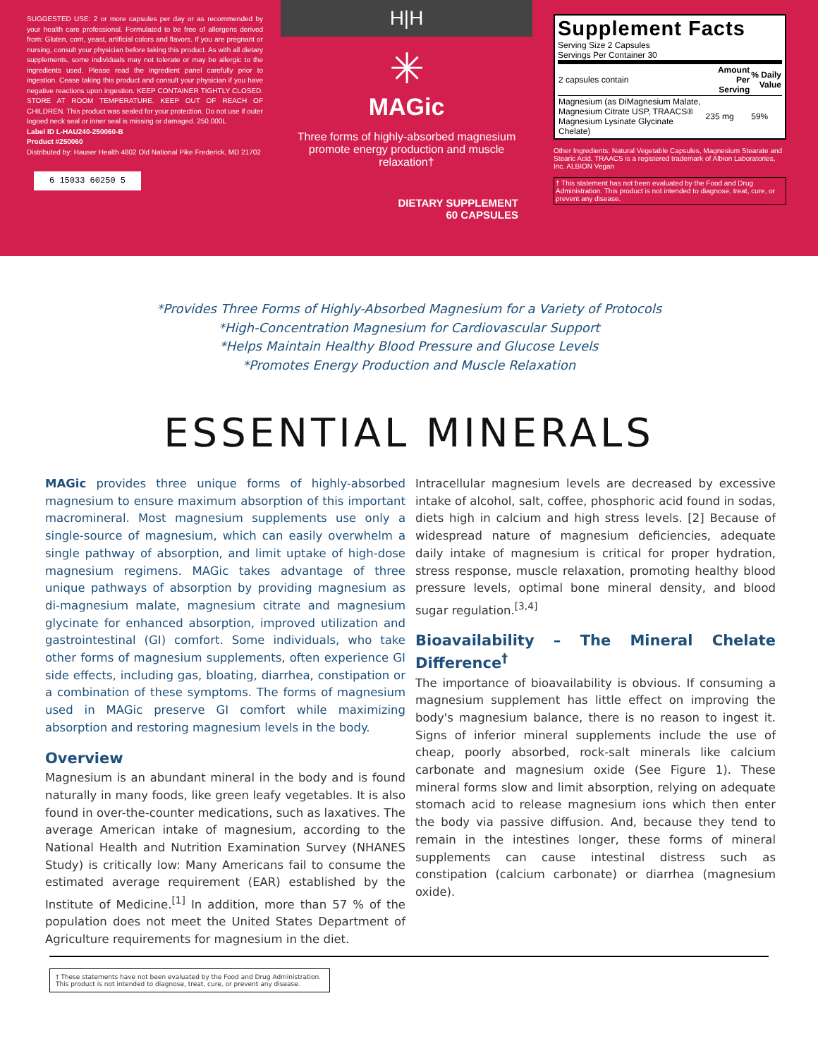SUGGESTED USE: 2 or more capsules per day or as recommended by your health care professional. Formulated to be free of allergens derived from: Gluten, corn, yeast, artificial colors and flavors. If you are pregnant or nursing, consult your physician before taking this product. As with all dietary supplements, some individuals may not tolerate or may be allergic to the ingredients used. Please read the ingredient panel carefully prior to ingestion. Cease taking this product and consult your physician if you have negative reactions upon ingestion. KEEP CONTAINER TIGHTLY CLOSED. STORE AT ROOM TEMPERATURE. KEEP OUT OF REACH OF CHILDREN. This product was sealed for your protection. Do not use if outer logoed neck seal or inner seal is missing or damaged. 250.000L
Label ID L-HAU240-250060-B
Product #250060
Distributed by: Hauser Health 4802 Old National Pike Frederick, MD 21702
6 15033 60250 5
H|H
✳
MAGic
Three forms of highly-absorbed magnesium
promote energy production and muscle relaxation†
DIETARY SUPPLEMENT
60 CAPSULES
Supplement Facts
Serving Size 2 Capsules
Servings Per Container 30
| 2 capsules contain | Amount Per Serving | % Daily Value |
| --- | --- | --- |
| Magnesium (as DiMagnesium Malate, Magnesium Citrate USP, TRAACS® Magnesium Lysinate Glycinate Chelate) | 235 mg | 59% |
Other Ingredients: Natural Vegetable Capsules, Magnesium Stearate and Stearic Acid. TRAACS is a registered trademark of Albion Laboratories, Inc. ALBION Vegan
† This statement has not been evaluated by the Food and Drug Administration. This product is not intended to diagnose, treat, cure, or prevent any disease.
*Provides Three Forms of Highly-Absorbed Magnesium for a Variety of Protocols
*High-Concentration Magnesium for Cardiovascular Support
*Helps Maintain Healthy Blood Pressure and Glucose Levels
*Promotes Energy Production and Muscle Relaxation
ESSENTIAL MINERALS
MAGic provides three unique forms of highly-absorbed magnesium to ensure maximum absorption of this important macromineral. Most magnesium supplements use only a single-source of magnesium, which can easily overwhelm a single pathway of absorption, and limit uptake of high-dose magnesium regimens. MAGic takes advantage of three unique pathways of absorption by providing magnesium as di-magnesium malate, magnesium citrate and magnesium glycinate for enhanced absorption, improved utilization and gastrointestinal (GI) comfort. Some individuals, who take other forms of magnesium supplements, often experience GI side effects, including gas, bloating, diarrhea, constipation or a combination of these symptoms. The forms of magnesium used in MAGic preserve GI comfort while maximizing absorption and restoring magnesium levels in the body.
Overview
Magnesium is an abundant mineral in the body and is found naturally in many foods, like green leafy vegetables. It is also found in over-the-counter medications, such as laxatives. The average American intake of magnesium, according to the National Health and Nutrition Examination Survey (NHANES Study) is critically low: Many Americans fail to consume the estimated average requirement (EAR) established by the Institute of Medicine.<sup>[1]</sup> In addition, more than 57 % of the population does not meet the United States Department of Agriculture requirements for magnesium in the diet.
Intracellular magnesium levels are decreased by excessive intake of alcohol, salt, coffee, phosphoric acid found in sodas, diets high in calcium and high stress levels. [2] Because of widespread nature of magnesium deficiencies, adequate daily intake of magnesium is critical for proper hydration, stress response, muscle relaxation, promoting healthy blood pressure levels, optimal bone mineral density, and blood sugar regulation.<sup>[3,4]</sup>
Bioavailability – The Mineral Chelate Difference<sup>†</sup>
The importance of bioavailability is obvious. If consuming a magnesium supplement has little effect on improving the body's magnesium balance, there is no reason to ingest it. Signs of inferior mineral supplements include the use of cheap, poorly absorbed, rock-salt minerals like calcium carbonate and magnesium oxide (See Figure 1). These mineral forms slow and limit absorption, relying on adequate stomach acid to release magnesium ions which then enter the body via passive diffusion. And, because they tend to remain in the intestines longer, these forms of mineral supplements can cause intestinal distress such as constipation (calcium carbonate) or diarrhea (magnesium oxide).
† These statements have not been evaluated by the Food and Drug Administration. This product is not intended to diagnose, treat, cure, or prevent any disease.